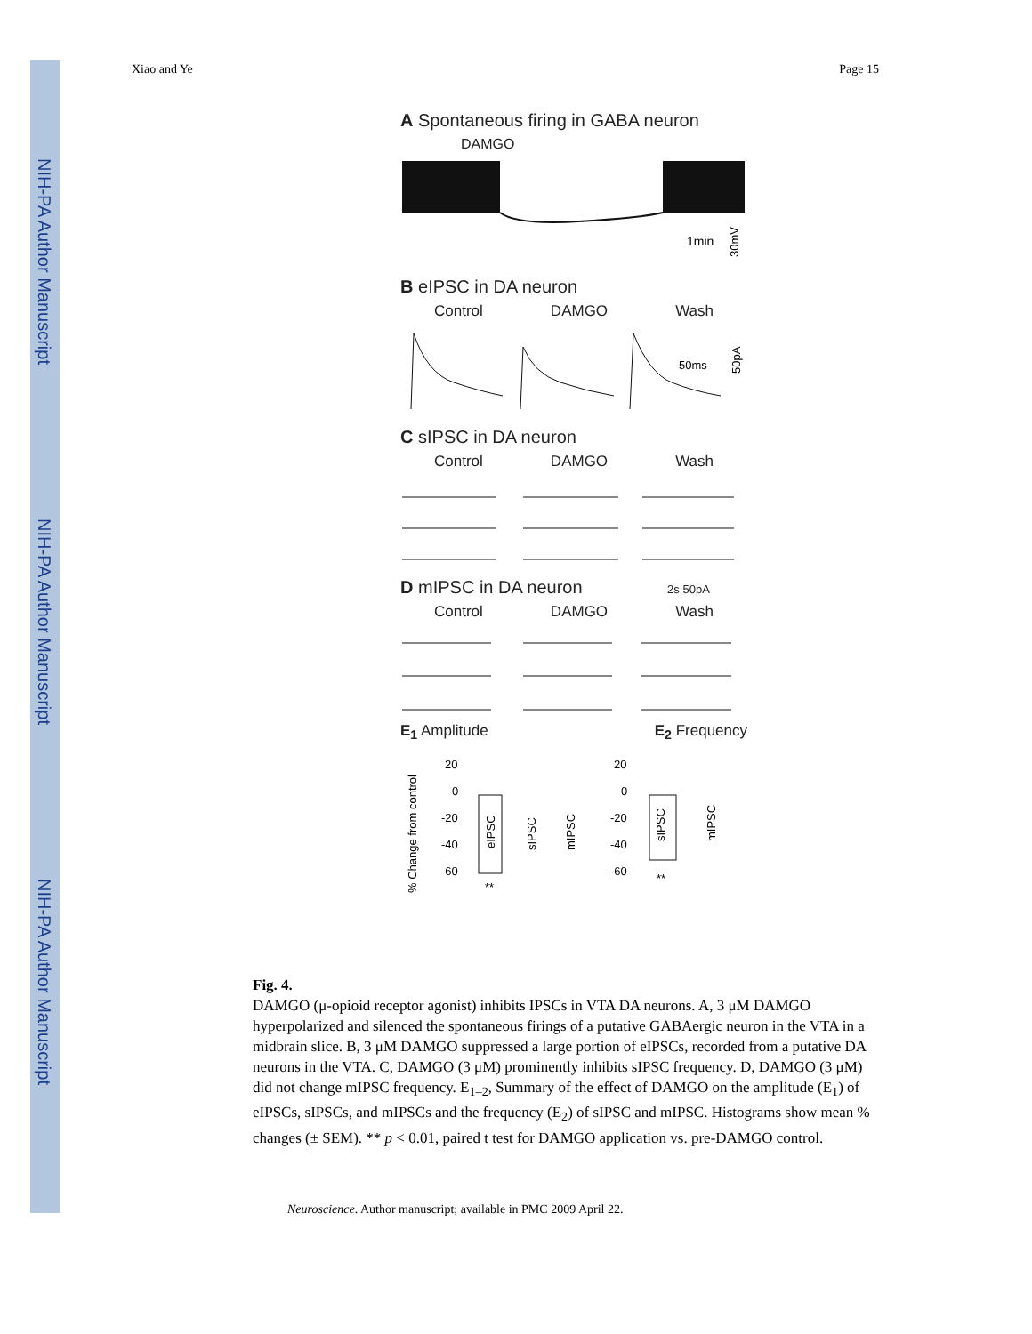NIH-PA Author Manuscript
NIH-PA Author Manuscript
NIH-PA Author Manuscript
Xiao and Ye Page 15
A Spontaneous firing in GABA neuron
DAMGO
1min
30mV
B eIPSC in DA neuron
Control DAMGO Wash
50ms
50pA
C sIPSC in DA neuron
Control DAMGO Wash
D mIPSC in DA neuron 2s 50pA
Control DAMGO Wash
E<sub>1</sub> Amplitude E<sub>2</sub> Frequency
% Change from control
20
0
-20
-40
-60
eIPSC
sIPSC
mIPSC
**
20
0
-20
-40
-60
sIPSC
mIPSC
**
Fig. 4.
DAMGO (μ-opioid receptor agonist) inhibits IPSCs in VTA DA neurons. A, 3 μM DAMGO hyperpolarized and silenced the spontaneous firings of a putative GABAergic neuron in the VTA in a midbrain slice. B, 3 μM DAMGO suppressed a large portion of eIPSCs, recorded from a putative DA neurons in the VTA. C, DAMGO (3 μM) prominently inhibits sIPSC frequency. D, DAMGO (3 μM) did not change mIPSC frequency. E<sub>1–2</sub>, Summary of the effect of DAMGO on the amplitude (E<sub>1</sub>) of eIPSCs, sIPSCs, and mIPSCs and the frequency (E<sub>2</sub>) of sIPSC and mIPSC. Histograms show mean % changes (± SEM). ** p < 0.01, paired t test for DAMGO application vs. pre-DAMGO control.
Neuroscience. Author manuscript; available in PMC 2009 April 22.